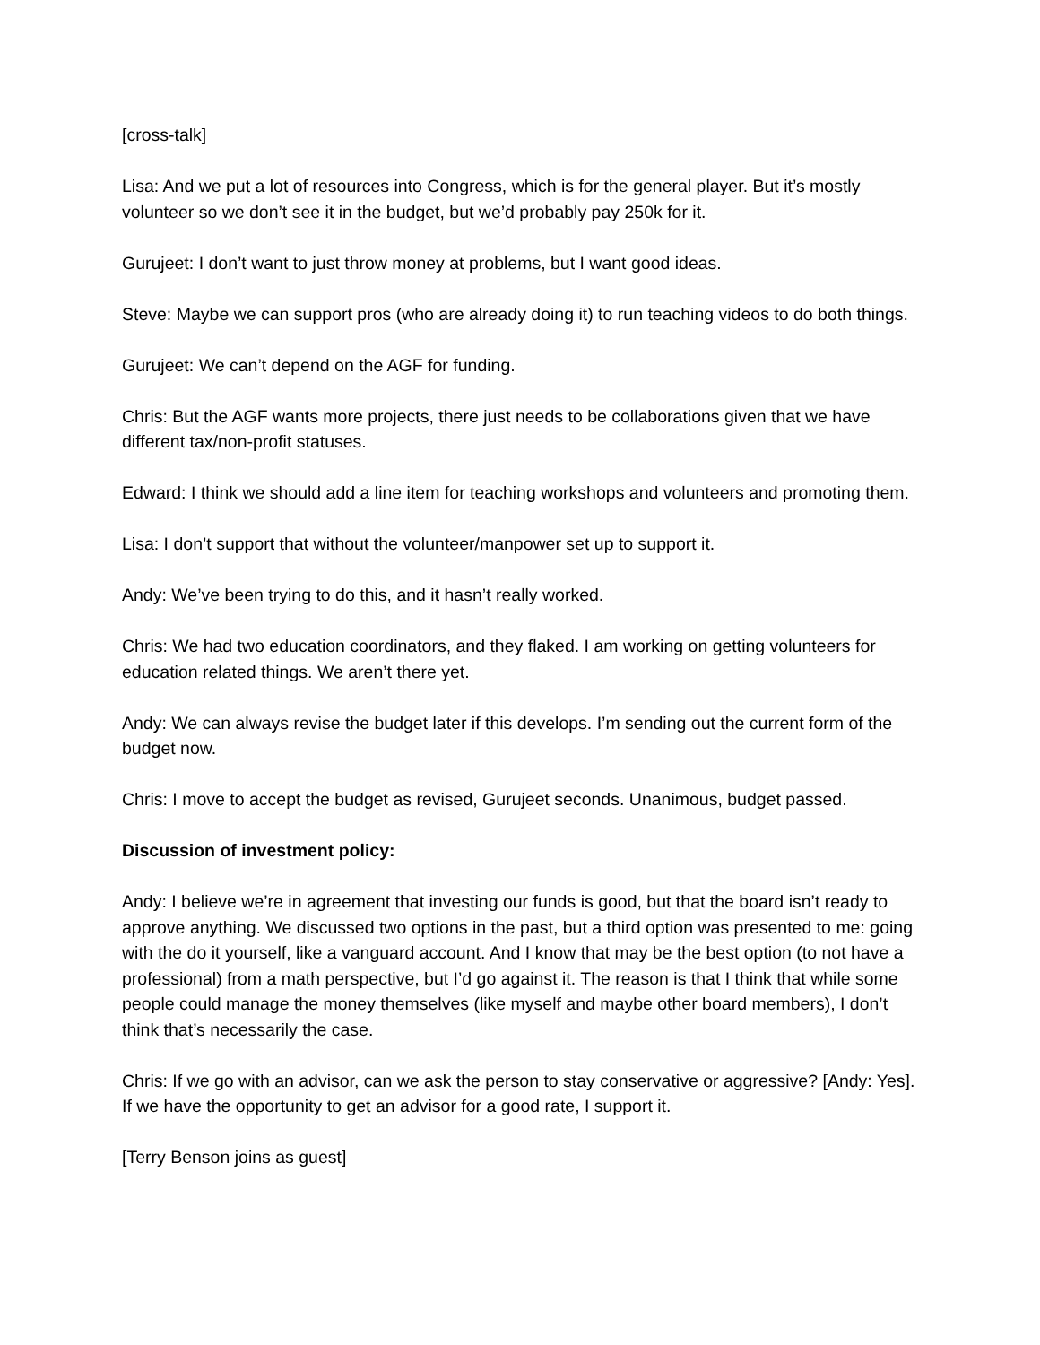[cross-talk]
Lisa: And we put a lot of resources into Congress, which is for the general player. But it’s mostly volunteer so we don’t see it in the budget, but we’d probably pay 250k for it.
Gurujeet: I don’t want to just throw money at problems, but I want good ideas.
Steve: Maybe we can support pros (who are already doing it) to run teaching videos to do both things.
Gurujeet: We can’t depend on the AGF for funding.
Chris: But the AGF wants more projects, there just needs to be collaborations given that we have different tax/non-profit statuses.
Edward: I think we should add a line item for teaching workshops and volunteers and promoting them.
Lisa: I don’t support that without the volunteer/manpower set up to support it.
Andy: We’ve been trying to do this, and it hasn’t really worked.
Chris: We had two education coordinators, and they flaked. I am working on getting volunteers for education related things. We aren’t there yet.
Andy: We can always revise the budget later if this develops. I’m sending out the current form of the budget now.
Chris: I move to accept the budget as revised, Gurujeet seconds. Unanimous, budget passed.
Discussion of investment policy:
Andy: I believe we’re in agreement that investing our funds is good, but that the board isn’t ready to approve anything. We discussed two options in the past, but a third option was presented to me: going with the do it yourself, like a vanguard account. And I know that may be the best option (to not have a professional) from a math perspective, but I’d go against it. The reason is that I think that while some people could manage the money themselves (like myself and maybe other board members), I don’t think that’s necessarily the case.
Chris: If we go with an advisor, can we ask the person to stay conservative or aggressive? [Andy: Yes]. If we have the opportunity to get an advisor for a good rate, I support it.
[Terry Benson joins as guest]